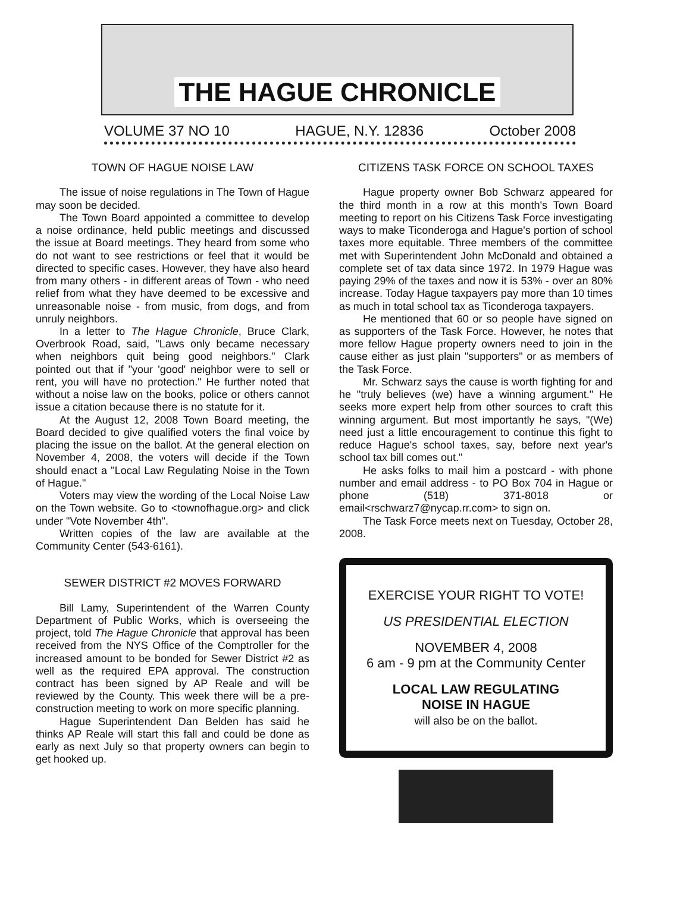THE HAGUE CHRONICLE
VOLUME 37 NO 10 HAGUE, N.Y. 12836 October 2008
TOWN OF HAGUE NOISE LAW
The issue of noise regulations in The Town of Hague may soon be decided.
The Town Board appointed a committee to develop a noise ordinance, held public meetings and discussed the issue at Board meetings. They heard from some who do not want to see restrictions or feel that it would be directed to specific cases. However, they have also heard from many others - in different areas of Town - who need relief from what they have deemed to be excessive and unreasonable noise - from music, from dogs, and from unruly neighbors.
In a letter to The Hague Chronicle, Bruce Clark, Overbrook Road, said, "Laws only became necessary when neighbors quit being good neighbors." Clark pointed out that if "your 'good' neighbor were to sell or rent, you will have no protection." He further noted that without a noise law on the books, police or others cannot issue a citation because there is no statute for it.
At the August 12, 2008 Town Board meeting, the Board decided to give qualified voters the final voice by placing the issue on the ballot. At the general election on November 4, 2008, the voters will decide if the Town should enact a "Local Law Regulating Noise in the Town of Hague."
Voters may view the wording of the Local Noise Law on the Town website. Go to <townofhague.org> and click under "Vote November 4th".
Written copies of the law are available at the Community Center (543-6161).
SEWER DISTRICT #2 MOVES FORWARD
Bill Lamy, Superintendent of the Warren County Department of Public Works, which is overseeing the project, told The Hague Chronicle that approval has been received from the NYS Office of the Comptroller for the increased amount to be bonded for Sewer District #2 as well as the required EPA approval. The construction contract has been signed by AP Reale and will be reviewed by the County. This week there will be a pre-construction meeting to work on more specific planning.
Hague Superintendent Dan Belden has said he thinks AP Reale will start this fall and could be done as early as next July so that property owners can begin to get hooked up.
CITIZENS TASK FORCE ON SCHOOL TAXES
Hague property owner Bob Schwarz appeared for the third month in a row at this month's Town Board meeting to report on his Citizens Task Force investigating ways to make Ticonderoga and Hague's portion of school taxes more equitable. Three members of the committee met with Superintendent John McDonald and obtained a complete set of tax data since 1972. In 1979 Hague was paying 29% of the taxes and now it is 53% - over an 80% increase. Today Hague taxpayers pay more than 10 times as much in total school tax as Ticonderoga taxpayers.
He mentioned that 60 or so people have signed on as supporters of the Task Force. However, he notes that more fellow Hague property owners need to join in the cause either as just plain "supporters" or as members of the Task Force.
Mr. Schwarz says the cause is worth fighting for and he "truly believes (we) have a winning argument." He seeks more expert help from other sources to craft this winning argument. But most importantly he says, "(We) need just a little encouragement to continue this fight to reduce Hague's school taxes, say, before next year's school tax bill comes out."
He asks folks to mail him a postcard - with phone number and email address - to PO Box 704 in Hague or phone (518) 371-8018 or email<rschwarz7@nycap.rr.com> to sign on.
The Task Force meets next on Tuesday, October 28, 2008.
EXERCISE YOUR RIGHT TO VOTE!
US PRESIDENTIAL ELECTION
NOVEMBER 4, 2008
6 am - 9 pm at the Community Center
LOCAL LAW REGULATING
NOISE IN HAGUE
will also be on the ballot.